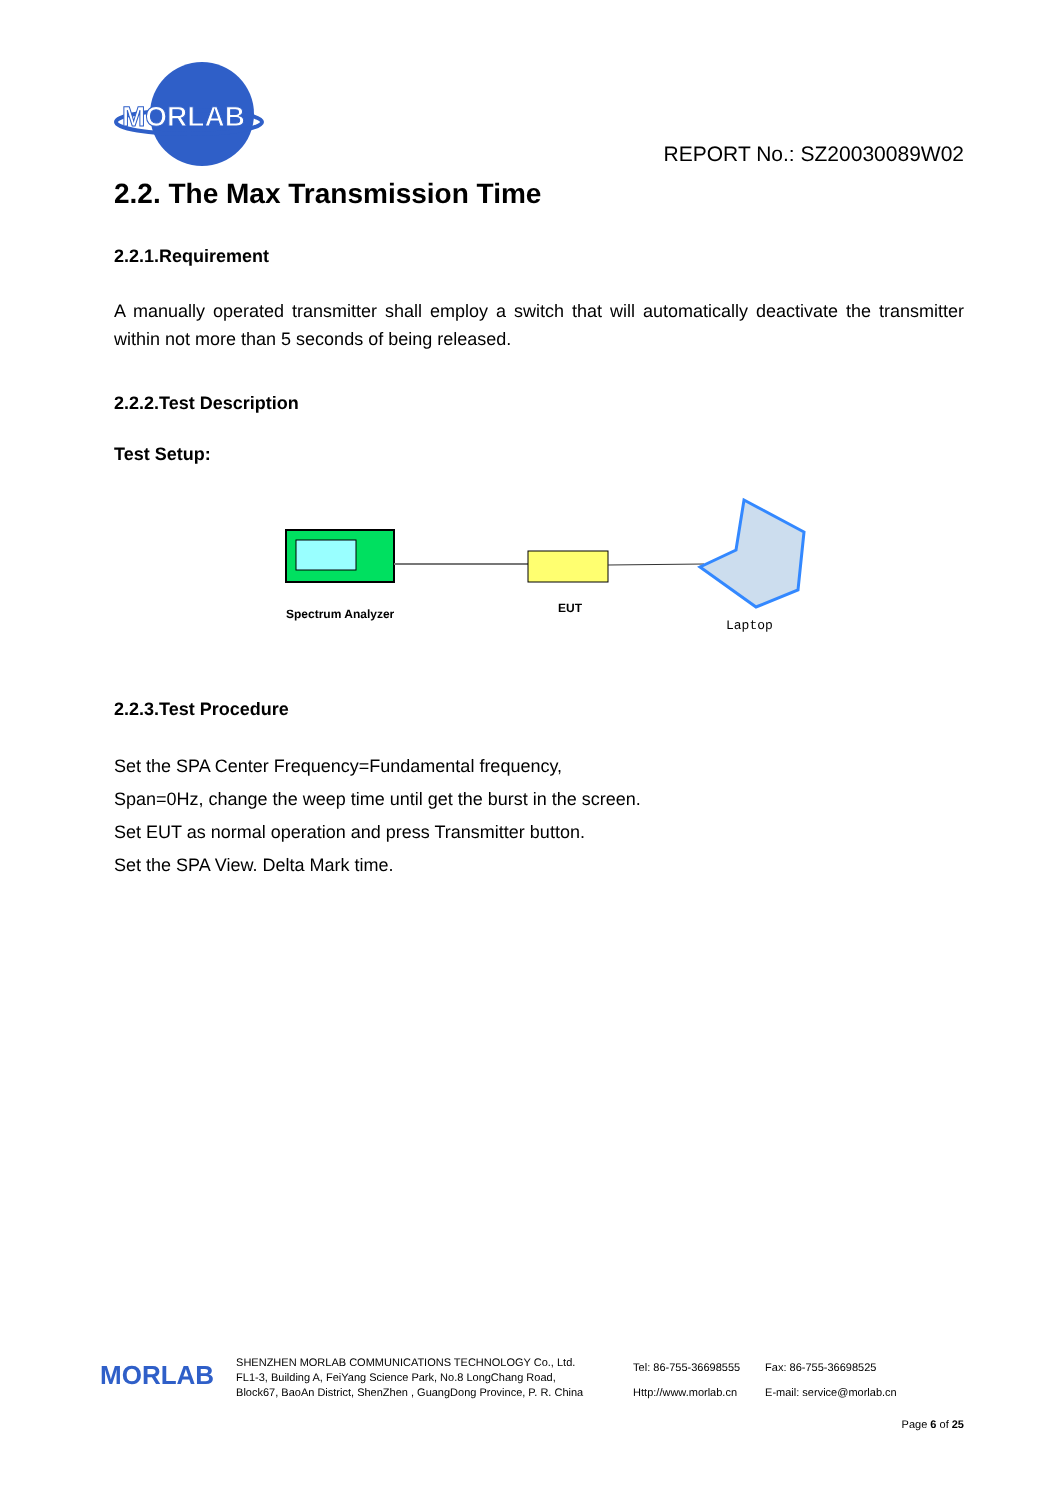MORLAB
REPORT No.: SZ20030089W02
2.2. The Max Transmission Time
2.2.1.Requirement
A manually operated transmitter shall employ a switch that will automatically deactivate the transmitter within not more than 5 seconds of being released.
2.2.2.Test Description
Test Setup:
Spectrum Analyzer
EUT
Laptop
2.2.3.Test Procedure
Set the SPA Center Frequency=Fundamental frequency,
Span=0Hz, change the weep time until get the burst in the screen.
Set EUT as normal operation and press Transmitter button.
Set the SPA View. Delta Mark time.
MORLAB
SHENZHEN MORLAB COMMUNICATIONS TECHNOLOGY Co., Ltd.
FL1-3, Building A, FeiYang Science Park, No.8 LongChang Road,
Block67, BaoAn District, ShenZhen , GuangDong Province, P. R. China
Tel: 86-755-36698555
Http://www.morlab.cn
Fax: 86-755-36698525
E-mail: service@morlab.cn
Page 6 of 25